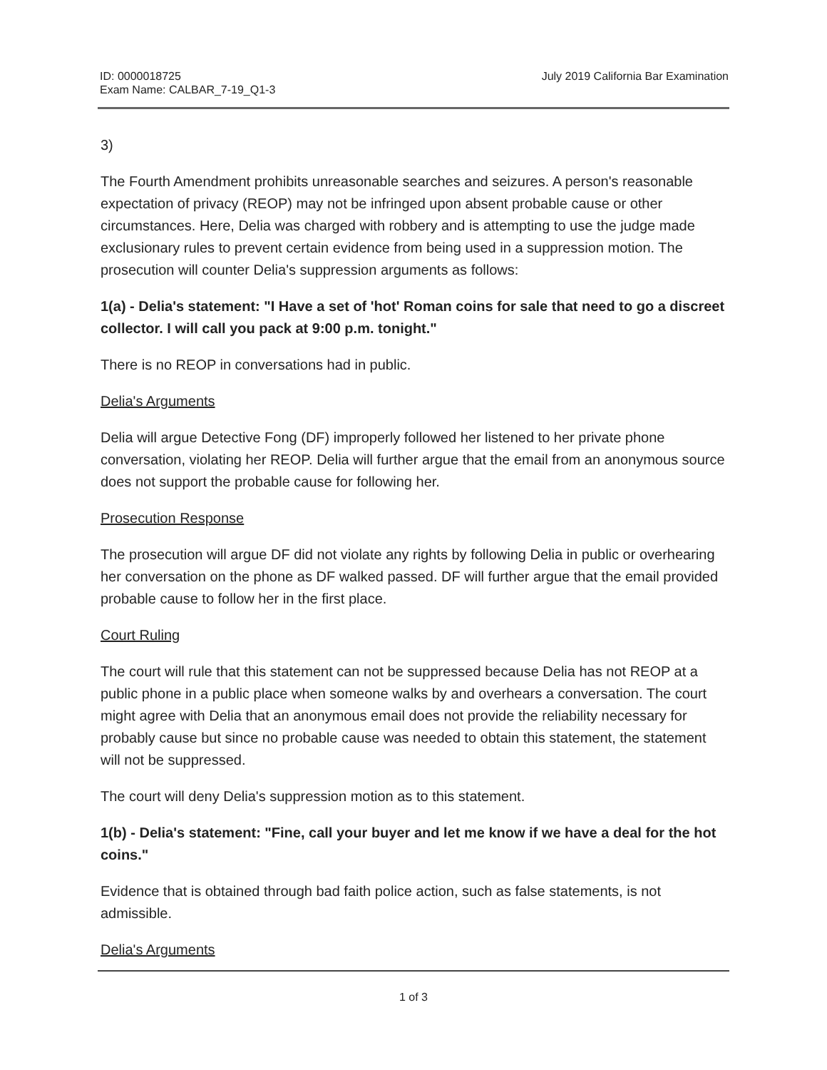ID: 0000018725
Exam Name: CALBAR_7-19_Q1-3
July 2019 California Bar Examination
3)
The Fourth Amendment prohibits unreasonable searches and seizures. A person's reasonable expectation of privacy (REOP) may not be infringed upon absent probable cause or other circumstances. Here, Delia was charged with robbery and is attempting to use the judge made exclusionary rules to prevent certain evidence from being used in a suppression motion. The prosecution will counter Delia's suppression arguments as follows:
1(a) - Delia's statement: "I Have a set of 'hot' Roman coins for sale that need to go a discreet collector. I will call you pack at 9:00 p.m. tonight."
There is no REOP in conversations had in public.
Delia's Arguments
Delia will argue Detective Fong (DF) improperly followed her listened to her private phone conversation, violating her REOP. Delia will further argue that the email from an anonymous source does not support the probable cause for following her.
Prosecution Response
The prosecution will argue DF did not violate any rights by following Delia in public or overhearing her conversation on the phone as DF walked passed. DF will further argue that the email provided probable cause to follow her in the first place.
Court Ruling
The court will rule that this statement can not be suppressed because Delia has not REOP at a public phone in a public place when someone walks by and overhears a conversation. The court might agree with Delia that an anonymous email does not provide the reliability necessary for probably cause but since no probable cause was needed to obtain this statement, the statement will not be suppressed.
The court will deny Delia's suppression motion as to this statement.
1(b) - Delia's statement: "Fine, call your buyer and let me know if we have a deal for the hot coins."
Evidence that is obtained through bad faith police action, such as false statements, is not admissible.
Delia's Arguments
1 of 3